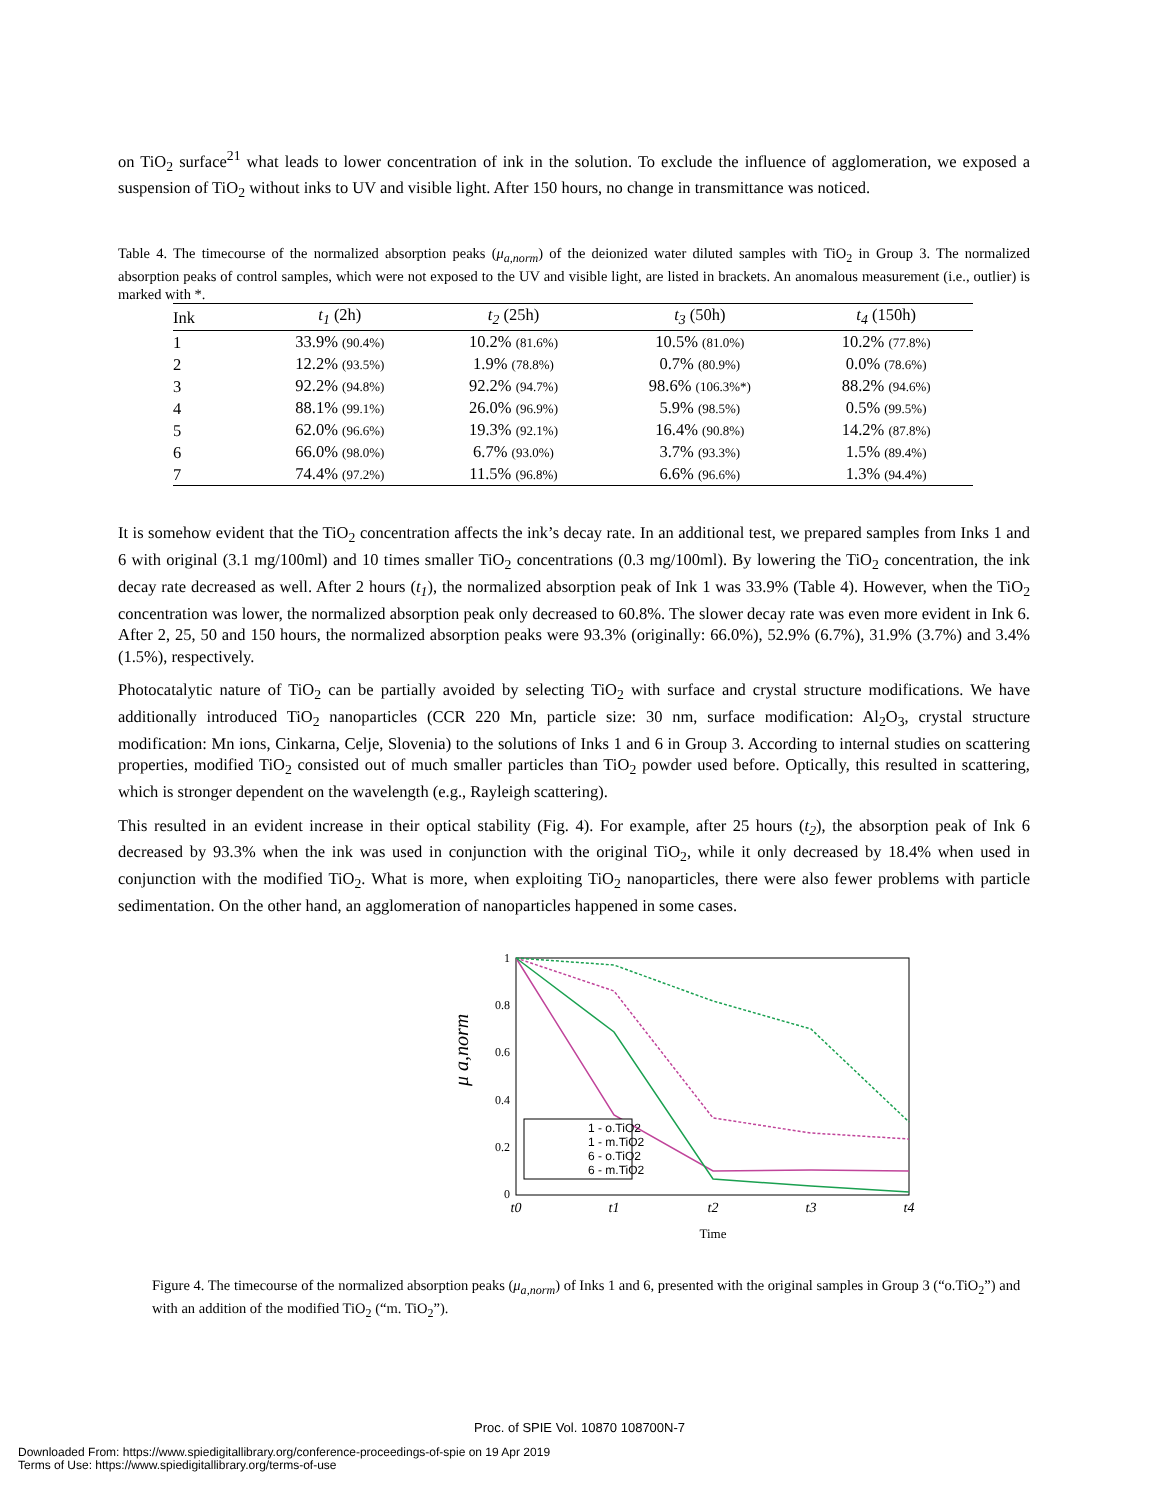on TiO<sub>2</sub> surface<sup>21</sup> what leads to lower concentration of ink in the solution. To exclude the influence of agglomeration, we exposed a suspension of TiO<sub>2</sub> without inks to UV and visible light. After 150 hours, no change in transmittance was noticed.
Table 4. The timecourse of the normalized absorption peaks (μ<sub>a,norm</sub>) of the deionized water diluted samples with TiO<sub>2</sub> in Group 3. The normalized absorption peaks of control samples, which were not exposed to the UV and visible light, are listed in brackets. An anomalous measurement (i.e., outlier) is marked with *.
| Ink | t<sub>1</sub> (2h) | t<sub>2</sub> (25h) | t<sub>3</sub> (50h) | t<sub>4</sub> (150h) |
| --- | --- | --- | --- | --- |
| 1 | 33.9% (90.4%) | 10.2% (81.6%) | 10.5% (81.0%) | 10.2% (77.8%) |
| 2 | 12.2% (93.5%) | 1.9% (78.8%) | 0.7% (80.9%) | 0.0% (78.6%) |
| 3 | 92.2% (94.8%) | 92.2% (94.7%) | 98.6% (106.3%*) | 88.2% (94.6%) |
| 4 | 88.1% (99.1%) | 26.0% (96.9%) | 5.9% (98.5%) | 0.5% (99.5%) |
| 5 | 62.0% (96.6%) | 19.3% (92.1%) | 16.4% (90.8%) | 14.2% (87.8%) |
| 6 | 66.0% (98.0%) | 6.7% (93.0%) | 3.7% (93.3%) | 1.5% (89.4%) |
| 7 | 74.4% (97.2%) | 11.5% (96.8%) | 6.6% (96.6%) | 1.3% (94.4%) |
It is somehow evident that the TiO<sub>2</sub> concentration affects the ink’s decay rate. In an additional test, we prepared samples from Inks 1 and 6 with original (3.1 mg/100ml) and 10 times smaller TiO<sub>2</sub> concentrations (0.3 mg/100ml). By lowering the TiO<sub>2</sub> concentration, the ink decay rate decreased as well. After 2 hours (t<sub>1</sub>), the normalized absorption peak of Ink 1 was 33.9% (Table 4). However, when the TiO<sub>2</sub> concentration was lower, the normalized absorption peak only decreased to 60.8%. The slower decay rate was even more evident in Ink 6. After 2, 25, 50 and 150 hours, the normalized absorption peaks were 93.3% (originally: 66.0%), 52.9% (6.7%), 31.9% (3.7%) and 3.4% (1.5%), respectively.
Photocatalytic nature of TiO<sub>2</sub> can be partially avoided by selecting TiO<sub>2</sub> with surface and crystal structure modifications. We have additionally introduced TiO<sub>2</sub> nanoparticles (CCR 220 Mn, particle size: 30 nm, surface modification: Al<sub>2</sub>O<sub>3</sub>, crystal structure modification: Mn ions, Cinkarna, Celje, Slovenia) to the solutions of Inks 1 and 6 in Group 3. According to internal studies on scattering properties, modified TiO<sub>2</sub> consisted out of much smaller particles than TiO<sub>2</sub> powder used before. Optically, this resulted in scattering, which is stronger dependent on the wavelength (e.g., Rayleigh scattering).
This resulted in an evident increase in their optical stability (Fig. 4). For example, after 25 hours (t<sub>2</sub>), the absorption peak of Ink 6 decreased by 93.3% when the ink was used in conjunction with the original TiO<sub>2</sub>, while it only decreased by 18.4% when used in conjunction with the modified TiO<sub>2</sub>. What is more, when exploiting TiO<sub>2</sub> nanoparticles, there were also fewer problems with particle sedimentation. On the other hand, an agglomeration of nanoparticles happened in some cases.
1
0.8
0.6
0.4
0.2
0
μ a,norm
t0
t1
t2
t3
t4
Time
1 - o.TiO2
1 - m.TiO2
6 - o.TiO2
6 - m.TiO2
Figure 4. The timecourse of the normalized absorption peaks (μ<sub>a,norm</sub>) of Inks 1 and 6, presented with the original samples in Group 3 (“o.TiO<sub>2</sub>”) and with an addition of the modified TiO<sub>2</sub> (“m. TiO<sub>2</sub>”).
Proc. of SPIE Vol. 10870 108700N-7
Downloaded From: https://www.spiedigitallibrary.org/conference-proceedings-of-spie on 19 Apr 2019
Terms of Use: https://www.spiedigitallibrary.org/terms-of-use